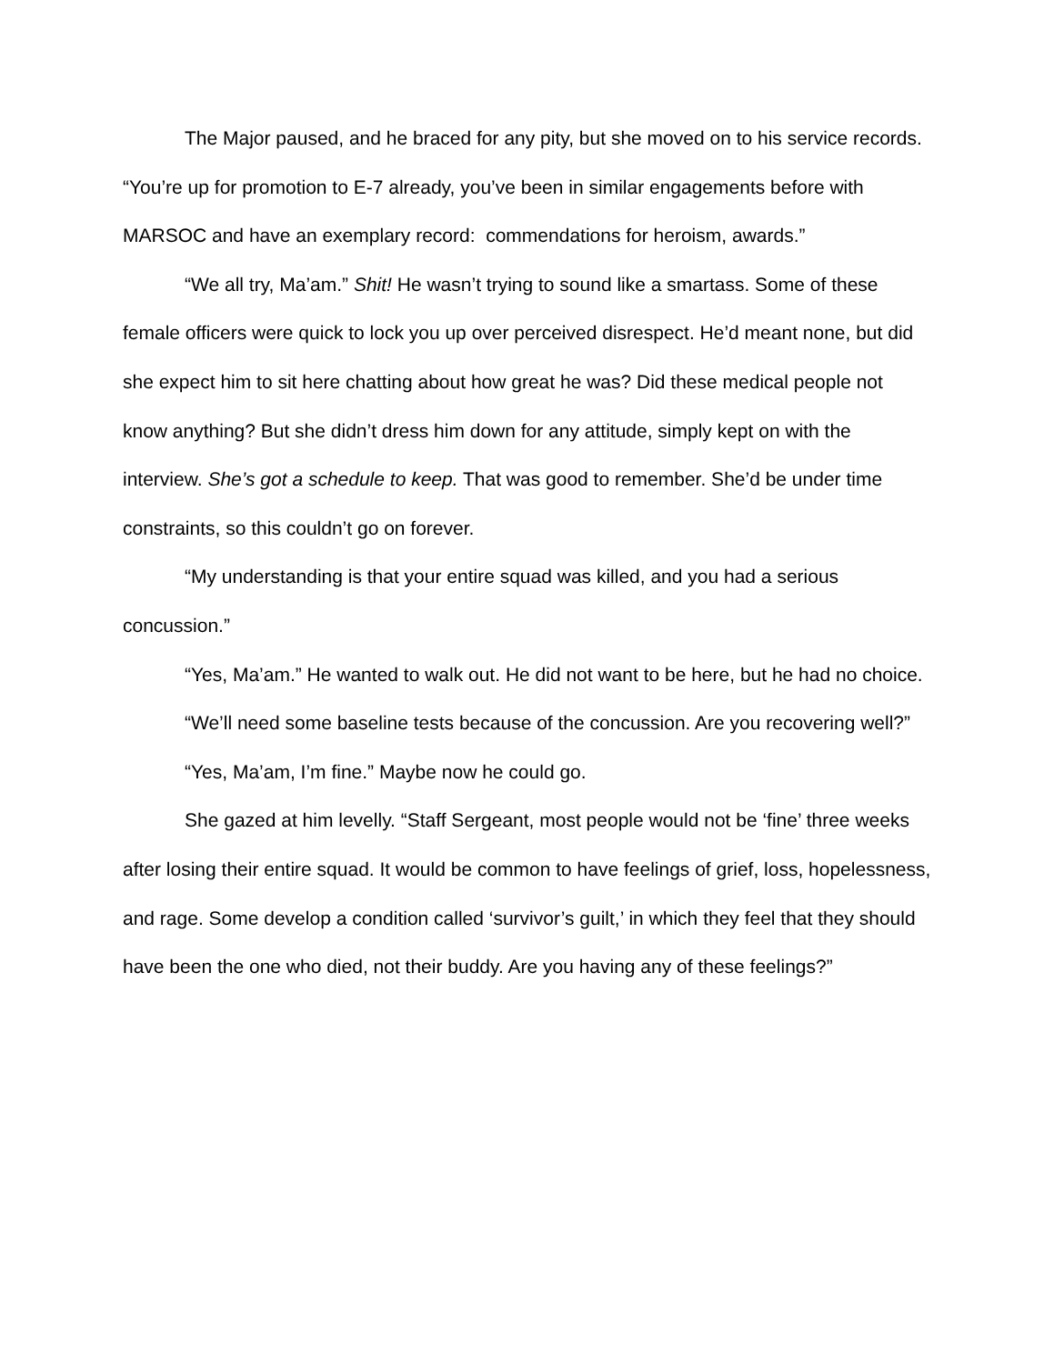The Major paused, and he braced for any pity, but she moved on to his service records. “You’re up for promotion to E-7 already, you’ve been in similar engagements before with MARSOC and have an exemplary record: commendations for heroism, awards.”
“We all try, Ma’am.” Shit! He wasn’t trying to sound like a smartass. Some of these female officers were quick to lock you up over perceived disrespect. He’d meant none, but did she expect him to sit here chatting about how great he was? Did these medical people not know anything? But she didn’t dress him down for any attitude, simply kept on with the interview. She’s got a schedule to keep. That was good to remember. She’d be under time constraints, so this couldn’t go on forever.
“My understanding is that your entire squad was killed, and you had a serious concussion.”
“Yes, Ma’am.” He wanted to walk out. He did not want to be here, but he had no choice.
“We’ll need some baseline tests because of the concussion. Are you recovering well?”
“Yes, Ma’am, I’m fine.” Maybe now he could go.
She gazed at him levelly. “Staff Sergeant, most people would not be ‘fine’ three weeks after losing their entire squad. It would be common to have feelings of grief, loss, hopelessness, and rage. Some develop a condition called ‘survivor’s guilt,’ in which they feel that they should have been the one who died, not their buddy. Are you having any of these feelings?”